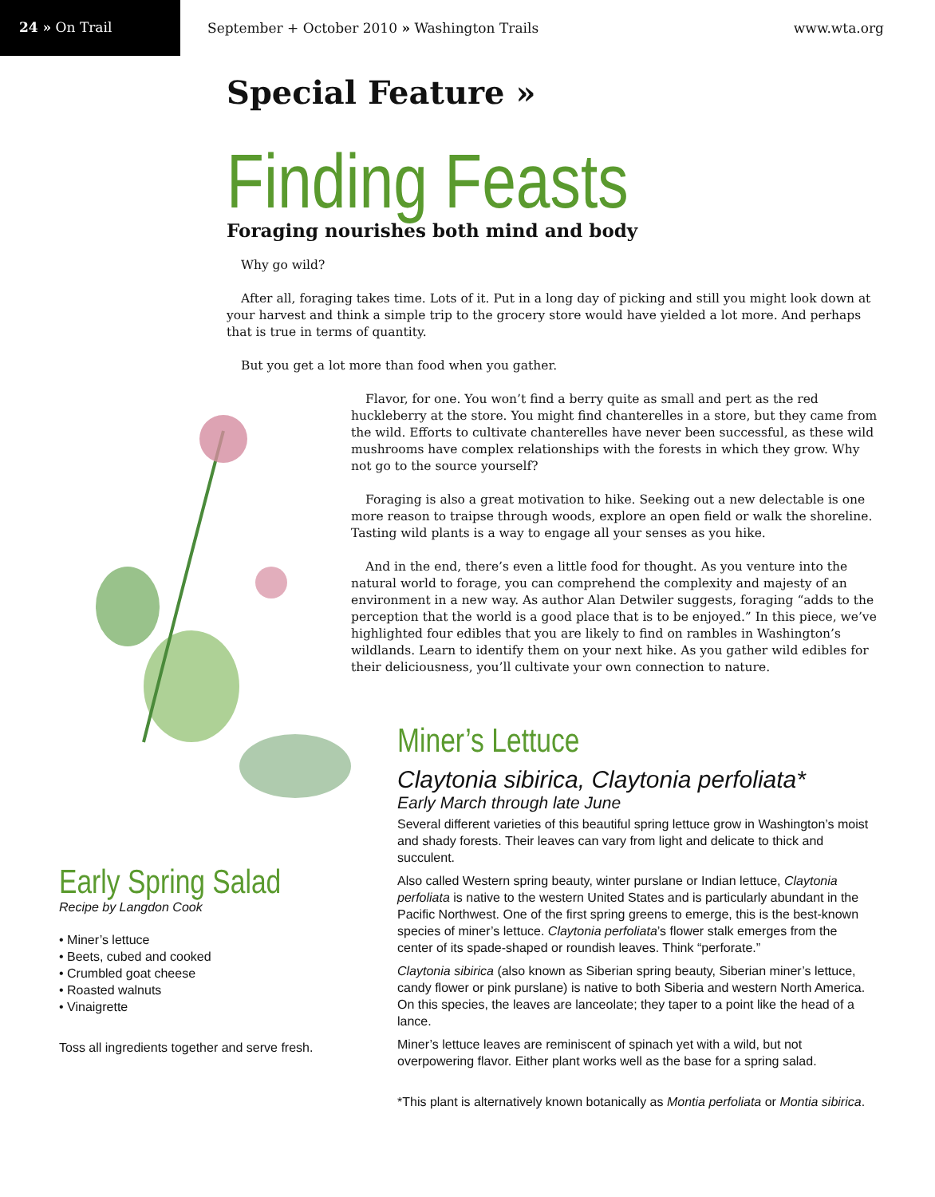24 » On Trail
September + October 2010 » Washington Trails
www.wta.org
Special Feature »
Finding Feasts
Foraging nourishes both mind and body
Why go wild?
After all, foraging takes time. Lots of it. Put in a long day of picking and still you might look down at your harvest and think a simple trip to the grocery store would have yielded a lot more. And perhaps that is true in terms of quantity.
But you get a lot more than food when you gather.
Early Spring Salad
Recipe by Langdon Cook
• Miner’s lettuce
• Beets, cubed and cooked
• Crumbled goat cheese
• Roasted walnuts
• Vinaigrette
Toss all ingredients together and serve fresh.
Flavor, for one. You won’t find a berry quite as small and pert as the red huckleberry at the store. You might find chanterelles in a store, but they came from the wild. Efforts to cultivate chanterelles have never been successful, as these wild mushrooms have complex relationships with the forests in which they grow. Why not go to the source yourself?
Foraging is also a great motivation to hike. Seeking out a new delectable is one more reason to traipse through woods, explore an open field or walk the shoreline. Tasting wild plants is a way to engage all your senses as you hike.
And in the end, there’s even a little food for thought. As you venture into the natural world to forage, you can comprehend the complexity and majesty of an environment in a new way. As author Alan Detwiler suggests, foraging “adds to the perception that the world is a good place that is to be enjoyed.” In this piece, we’ve highlighted four edibles that you are likely to find on rambles in Washington’s wildlands. Learn to identify them on your next hike. As you gather wild edibles for their deliciousness, you’ll cultivate your own connection to nature.
Miner’s Lettuce
Claytonia sibirica, Claytonia perfoliata*
Early March through late June
Several different varieties of this beautiful spring lettuce grow in Washington’s moist and shady forests. Their leaves can vary from light and delicate to thick and succulent.
Also called Western spring beauty, winter purslane or Indian lettuce, Claytonia perfoliata is native to the western United States and is particularly abundant in the Pacific Northwest. One of the first spring greens to emerge, this is the best-known species of miner’s lettuce. Claytonia perfoliata’s flower stalk emerges from the center of its spade-shaped or roundish leaves. Think “perforate.”
Claytonia sibirica (also known as Siberian spring beauty, Siberian miner’s lettuce, candy flower or pink purslane) is native to both Siberia and western North America. On this species, the leaves are lanceolate; they taper to a point like the head of a lance.
Miner’s lettuce leaves are reminiscent of spinach yet with a wild, but not overpowering flavor. Either plant works well as the base for a spring salad.
*This plant is alternatively known botanically as Montia perfoliata or Montia sibirica.